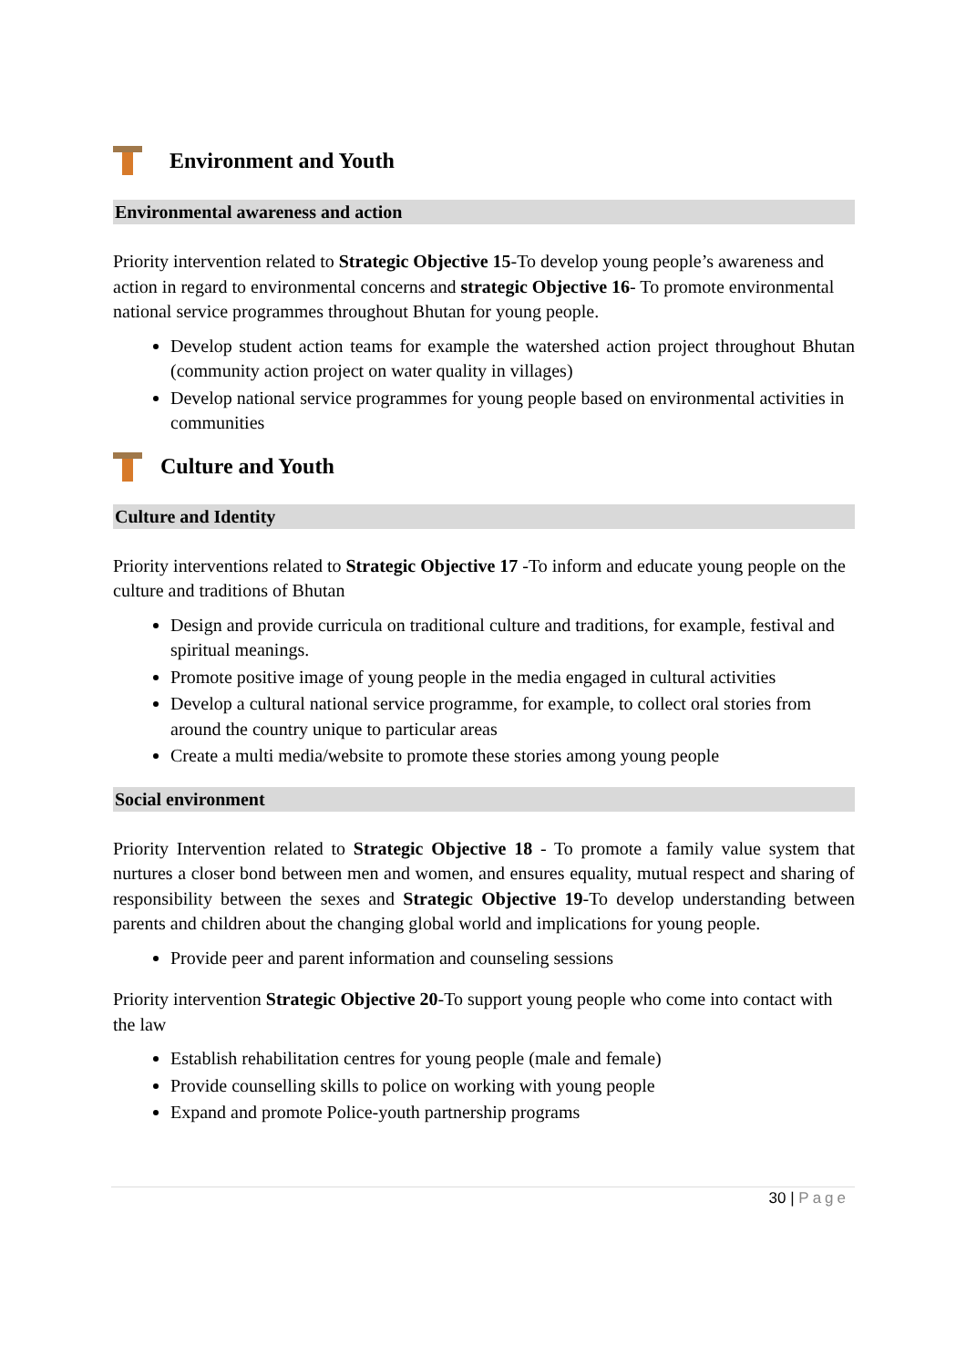Environment and Youth
Environmental awareness and action
Priority intervention related to Strategic Objective 15-To develop young people’s awareness and action in regard to environmental concerns and strategic Objective 16- To promote environmental national service programmes throughout Bhutan for young people.
Develop student action teams for example the watershed action project throughout Bhutan (community action project on water quality in villages)
Develop national service programmes for young people based on environmental activities in communities
Culture and Youth
Culture and Identity
Priority interventions related to Strategic Objective 17 -To inform and educate young people on the culture and traditions of Bhutan
Design and provide curricula on traditional culture and traditions, for example, festival and spiritual meanings.
Promote positive image of young people in the media engaged in cultural activities
Develop a cultural national service programme, for example, to collect oral stories from around the country unique to particular areas
Create a multi media/website to promote these stories among young people
Social environment
Priority Intervention related to Strategic Objective 18 - To promote a family value system that nurtures a closer bond between men and women, and ensures equality, mutual respect and sharing of responsibility between the sexes and Strategic Objective 19-To develop understanding between parents and children about the changing global world and implications for young people.
Provide peer and parent information and counseling sessions
Priority intervention Strategic Objective 20-To support young people who come into contact with the law
Establish rehabilitation centres for young people (male and female)
Provide counselling skills to police on working with young people
Expand and promote Police-youth partnership programs
30 | Page